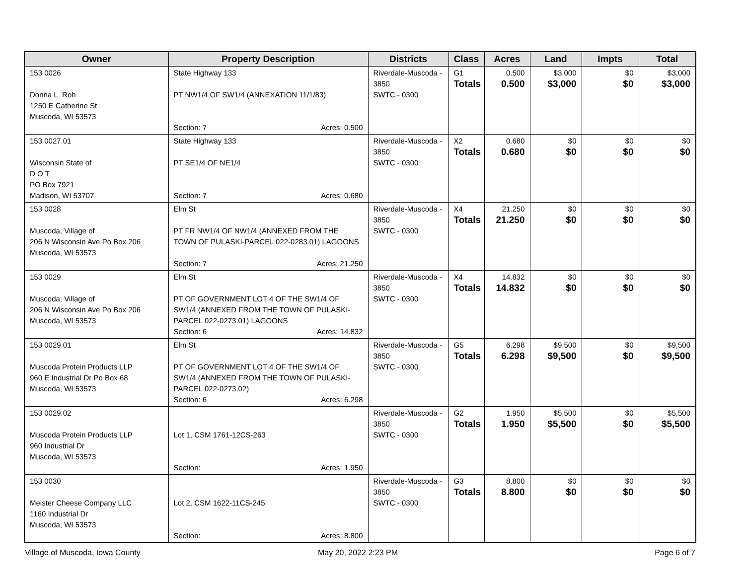| Owner | Property Description | Districts | Class | Acres | Land | Impts | Total |
| --- | --- | --- | --- | --- | --- | --- | --- |
| 153 0026 Donna L. Roh 1250 E Catherine St Muscoda, WI 53573 | State Highway 133 PT NW1/4 OF SW1/4 (ANNEXATION 11/1/83) Section: 7 Acres: 0.500 | Riverdale-Muscoda - 3850 SWTC - 0300 | G1 Totals | 0.500 0.500 | $3,000 $3,000 | $0 $0 | $3,000 $3,000 |
| 153 0027.01 Wisconsin State of D O T PO Box 7921 Madison, WI 53707 | State Highway 133 PT SE1/4 OF NE1/4 Section: 7 Acres: 0.680 | Riverdale-Muscoda - 3850 SWTC - 0300 | X2 Totals | 0.680 0.680 | $0 $0 | $0 $0 | $0 $0 |
| 153 0028 Muscoda, Village of 206 N Wisconsin Ave Po Box 206 Muscoda, WI 53573 | Elm St PT FR NW1/4 OF NW1/4 (ANNEXED FROM THE TOWN OF PULASKI-PARCEL 022-0283.01) LAGOONS Section: 7 Acres: 21.250 | Riverdale-Muscoda - 3850 SWTC - 0300 | X4 Totals | 21.250 21.250 | $0 $0 | $0 $0 | $0 $0 |
| 153 0029 Muscoda, Village of 206 N Wisconsin Ave Po Box 206 Muscoda, WI 53573 | Elm St PT OF GOVERNMENT LOT 4 OF THE SW1/4 OF SW1/4 (ANNEXED FROM THE TOWN OF PULASKI-PARCEL 022-0273.01) LAGOONS Section: 6 Acres: 14.832 | Riverdale-Muscoda - 3850 SWTC - 0300 | X4 Totals | 14.832 14.832 | $0 $0 | $0 $0 | $0 $0 |
| 153 0029.01 Muscoda Protein Products LLP 960 E Industrial Dr Po Box 68 Muscoda, WI 53573 | Elm St PT OF GOVERNMENT LOT 4 OF THE SW1/4 OF SW1/4 (ANNEXED FROM THE TOWN OF PULASKI-PARCEL 022-0273.02) Section: 6 Acres: 6.298 | Riverdale-Muscoda - 3850 SWTC - 0300 | G5 Totals | 6.298 6.298 | $9,500 $9,500 | $0 $0 | $9,500 $9,500 |
| 153 0029.02 Muscoda Protein Products LLP 960 Industrial Dr Muscoda, WI 53573 | Lot 1, CSM 1761-12CS-263 Section: Acres: 1.950 | Riverdale-Muscoda - 3850 SWTC - 0300 | G2 Totals | 1.950 1.950 | $5,500 $5,500 | $0 $0 | $5,500 $5,500 |
| 153 0030 Meister Cheese Company LLC 1160 Industrial Dr Muscoda, WI 53573 | Lot 2, CSM 1622-11CS-245 Section: Acres: 8.800 | Riverdale-Muscoda - 3850 SWTC - 0300 | G3 Totals | 8.800 8.800 | $0 $0 | $0 $0 | $0 $0 |
Village of Muscoda, Iowa County
May 20, 2022 2:23 PM Page 6 of 7